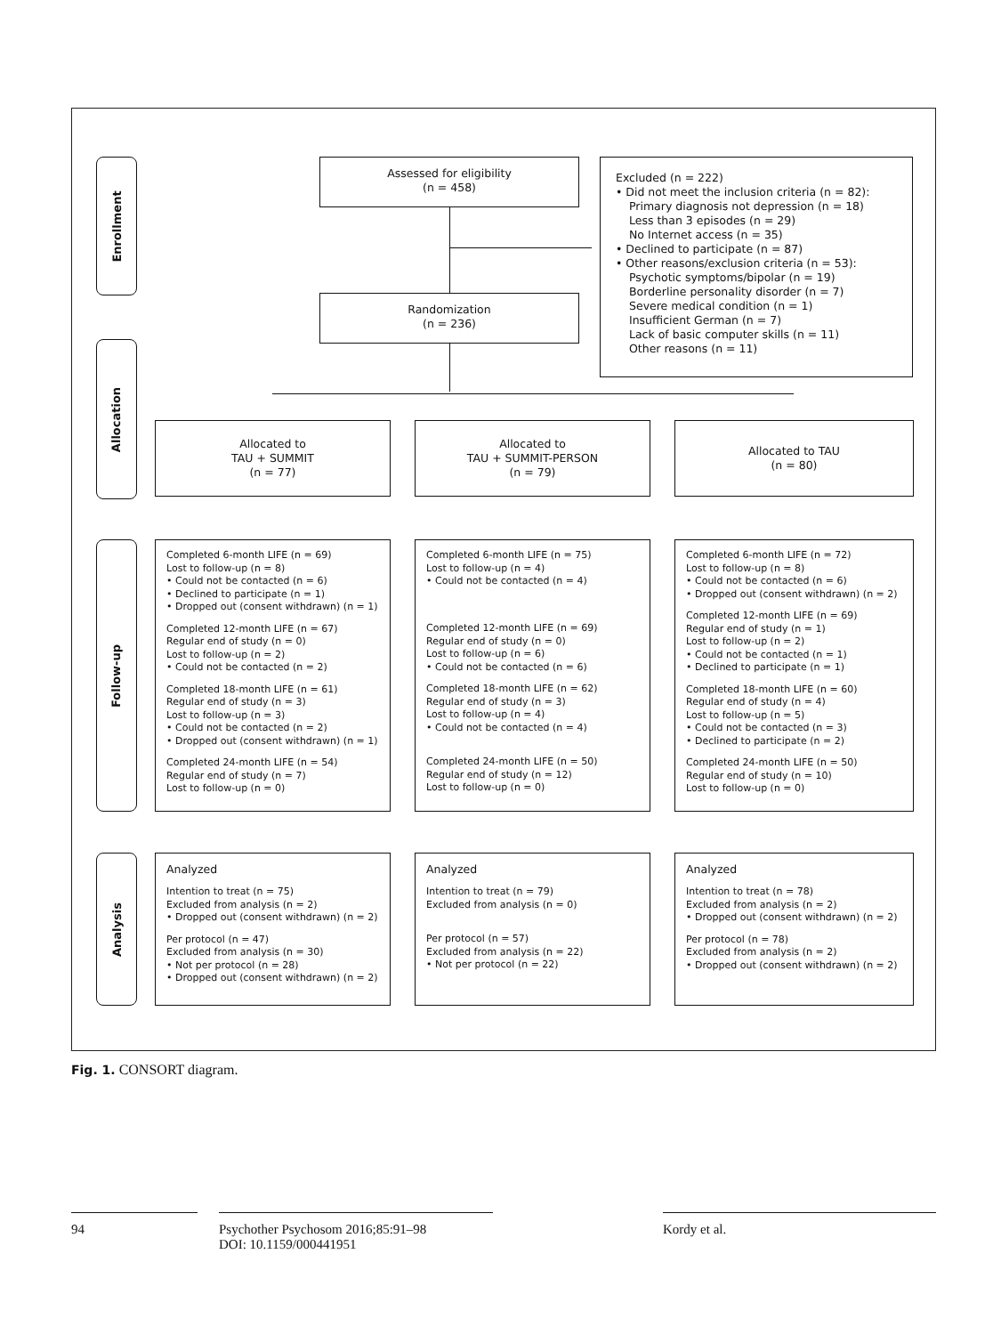Enrollment
Allocation
Follow-up
Analysis
Assessed for eligibility
(n = 458)
Randomization
(n = 236)
Excluded (n = 222)
• Did not meet the inclusion criteria (n = 82):
Primary diagnosis not depression (n = 18)
Less than 3 episodes (n = 29)
No Internet access (n = 35)
• Declined to participate (n = 87)
• Other reasons/exclusion criteria (n = 53):
Psychotic symptoms/bipolar (n = 19)
Borderline personality disorder (n = 7)
Severe medical condition (n = 1)
Insufficient German (n = 7)
Lack of basic computer skills (n = 11)
Other reasons (n = 11)
Allocated to
TAU + SUMMIT
(n = 77)
Allocated to
TAU + SUMMIT-PERSON
(n = 79)
Allocated to TAU
(n = 80)
Completed 6-month LIFE (n = 69)
Lost to follow-up (n = 8)
• Could not be contacted (n = 6)
• Declined to participate (n = 1)
• Dropped out (consent withdrawn) (n = 1)
Completed 12-month LIFE (n = 67)
Regular end of study (n = 0)
Lost to follow-up (n = 2)
• Could not be contacted (n = 2)
Completed 18-month LIFE (n = 61)
Regular end of study (n = 3)
Lost to follow-up (n = 3)
• Could not be contacted (n = 2)
• Dropped out (consent withdrawn) (n = 1)
Completed 24-month LIFE (n = 54)
Regular end of study (n = 7)
Lost to follow-up (n = 0)
Completed 6-month LIFE (n = 75)
Lost to follow-up (n = 4)
• Could not be contacted (n = 4)
Completed 12-month LIFE (n = 69)
Regular end of study (n = 0)
Lost to follow-up (n = 6)
• Could not be contacted (n = 6)
Completed 18-month LIFE (n = 62)
Regular end of study (n = 3)
Lost to follow-up (n = 4)
• Could not be contacted (n = 4)
Completed 24-month LIFE (n = 50)
Regular end of study (n = 12)
Lost to follow-up (n = 0)
Completed 6-month LIFE (n = 72)
Lost to follow-up (n = 8)
• Could not be contacted (n = 6)
• Dropped out (consent withdrawn) (n = 2)
Completed 12-month LIFE (n = 69)
Regular end of study (n = 1)
Lost to follow-up (n = 2)
• Could not be contacted (n = 1)
• Declined to participate (n = 1)
Completed 18-month LIFE (n = 60)
Regular end of study (n = 4)
Lost to follow-up (n = 5)
• Could not be contacted (n = 3)
• Declined to participate (n = 2)
Completed 24-month LIFE (n = 50)
Regular end of study (n = 10)
Lost to follow-up (n = 0)
Analyzed
Intention to treat (n = 75)
Excluded from analysis (n = 2)
• Dropped out (consent withdrawn) (n = 2)
Per protocol (n = 47)
Excluded from analysis (n = 30)
• Not per protocol (n = 28)
• Dropped out (consent withdrawn) (n = 2)
Analyzed
Intention to treat (n = 79)
Excluded from analysis (n = 0)
Per protocol (n = 57)
Excluded from analysis (n = 22)
• Not per protocol (n = 22)
Analyzed
Intention to treat (n = 78)
Excluded from analysis (n = 2)
• Dropped out (consent withdrawn) (n = 2)
Per protocol (n = 78)
Excluded from analysis (n = 2)
• Dropped out (consent withdrawn) (n = 2)
Fig. 1. CONSORT diagram.
94
Psychother Psychosom 2016;85:91–98
DOI: 10.1159/000441951
Kordy et al.